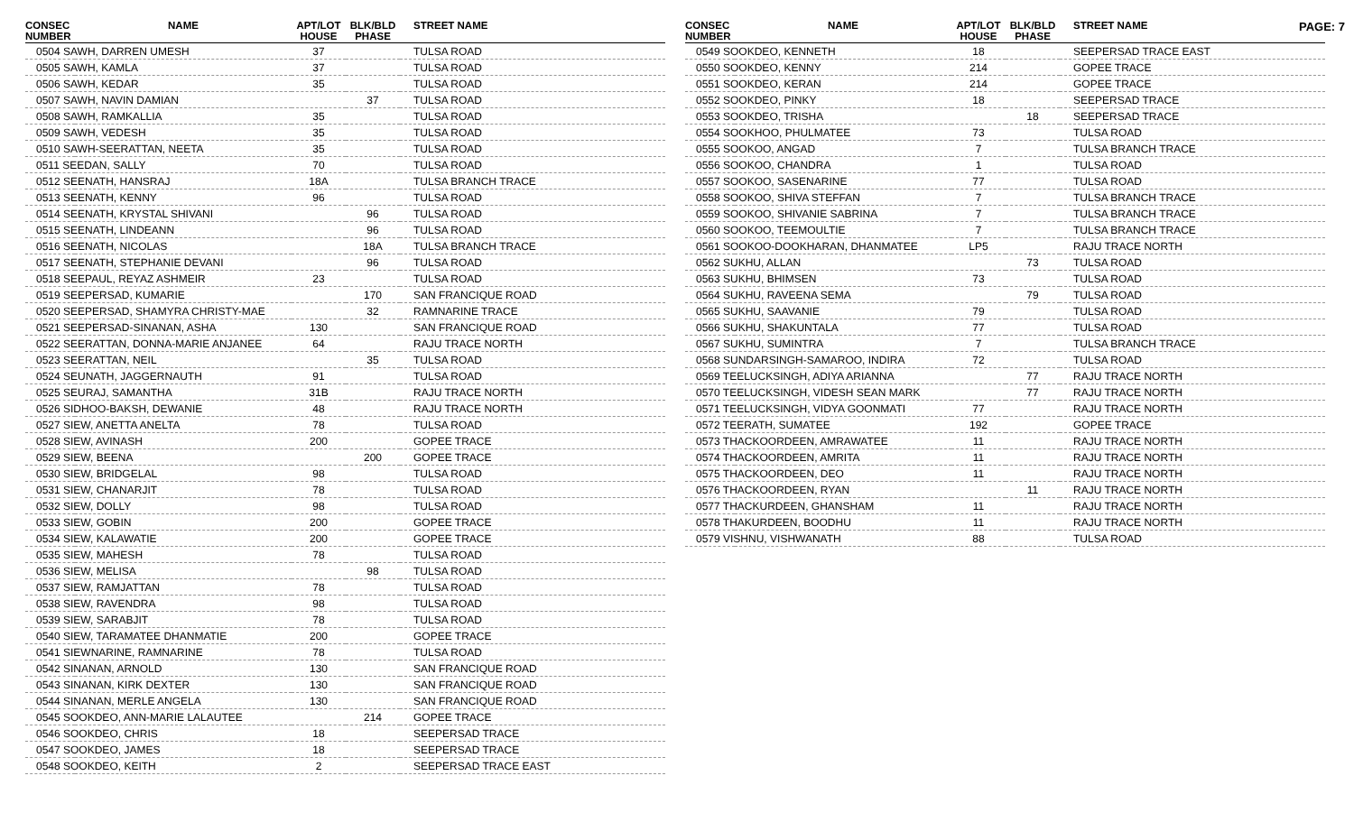PAGE: 7
| CONSEC NUMBER | NAME | APT/LOT HOUSE | BLK/BLD PHASE | STREET NAME |
| --- | --- | --- | --- | --- |
| 0504 SAWH, DARREN UMESH | | 37 | | TULSA ROAD |
| 0505 SAWH, KAMLA | | 37 | | TULSA ROAD |
| 0506 SAWH, KEDAR | | 35 | | TULSA ROAD |
| 0507 SAWH, NAVIN DAMIAN | | | 37 | TULSA ROAD |
| 0508 SAWH, RAMKALLIA | | 35 | | TULSA ROAD |
| 0509 SAWH, VEDESH | | 35 | | TULSA ROAD |
| 0510 SAWH-SEERATTAN, NEETA | | 35 | | TULSA ROAD |
| 0511 SEEDAN, SALLY | | 70 | | TULSA ROAD |
| 0512 SEENATH, HANSRAJ | | 18A | | TULSA BRANCH TRACE |
| 0513 SEENATH, KENNY | | 96 | | TULSA ROAD |
| 0514 SEENATH, KRYSTAL SHIVANI | | | 96 | TULSA ROAD |
| 0515 SEENATH, LINDEANN | | | 96 | TULSA ROAD |
| 0516 SEENATH, NICOLAS | | | 18A | TULSA BRANCH TRACE |
| 0517 SEENATH, STEPHANIE DEVANI | | | 96 | TULSA ROAD |
| 0518 SEEPAUL, REYAZ ASHMEIR | | 23 | | TULSA ROAD |
| 0519 SEEPERSAD, KUMARIE | | | 170 | SAN FRANCIQUE ROAD |
| 0520 SEEPERSAD, SHAMYRA CHRISTY-MAE | | | 32 | RAMNARINE TRACE |
| 0521 SEEPERSAD-SINANAN, ASHA | | 130 | | SAN FRANCIQUE ROAD |
| 0522 SEERATTAN, DONNA-MARIE ANJANEE | | 64 | | RAJU TRACE NORTH |
| 0523 SEERATTAN, NEIL | | | 35 | TULSA ROAD |
| 0524 SEUNATH, JAGGERNAUTH | | 91 | | TULSA ROAD |
| 0525 SEURAJ, SAMANTHA | | 31B | | RAJU TRACE NORTH |
| 0526 SIDHOO-BAKSH, DEWANIE | | 48 | | RAJU TRACE NORTH |
| 0527 SIEW, ANETTA ANELTA | | 78 | | TULSA ROAD |
| 0528 SIEW, AVINASH | | 200 | | GOPEE TRACE |
| 0529 SIEW, BEENA | | | 200 | GOPEE TRACE |
| 0530 SIEW, BRIDGELAL | | 98 | | TULSA ROAD |
| 0531 SIEW, CHANARJIT | | 78 | | TULSA ROAD |
| 0532 SIEW, DOLLY | | 98 | | TULSA ROAD |
| 0533 SIEW, GOBIN | | 200 | | GOPEE TRACE |
| 0534 SIEW, KALAWATIE | | 200 | | GOPEE TRACE |
| 0535 SIEW, MAHESH | | 78 | | TULSA ROAD |
| 0536 SIEW, MELISA | | | 98 | TULSA ROAD |
| 0537 SIEW, RAMJATTAN | | 78 | | TULSA ROAD |
| 0538 SIEW, RAVENDRA | | 98 | | TULSA ROAD |
| 0539 SIEW, SARABJIT | | 78 | | TULSA ROAD |
| 0540 SIEW, TARAMATEE DHANMATIE | | 200 | | GOPEE TRACE |
| 0541 SIEWNARINE, RAMNARINE | | 78 | | TULSA ROAD |
| 0542 SINANAN, ARNOLD | | 130 | | SAN FRANCIQUE ROAD |
| 0543 SINANAN, KIRK DEXTER | | 130 | | SAN FRANCIQUE ROAD |
| 0544 SINANAN, MERLE ANGELA | | 130 | | SAN FRANCIQUE ROAD |
| 0545 SOOKDEO, ANN-MARIE LALAUTEE | | | 214 | GOPEE TRACE |
| 0546 SOOKDEO, CHRIS | | 18 | | SEEPERSAD TRACE |
| 0547 SOOKDEO, JAMES | | 18 | | SEEPERSAD TRACE |
| 0548 SOOKDEO, KEITH | | 2 | | SEEPERSAD TRACE EAST |
| CONSEC NUMBER | NAME | APT/LOT HOUSE | BLK/BLD PHASE | STREET NAME |
| --- | --- | --- | --- | --- |
| 0549 SOOKDEO, KENNETH | | 18 | | SEEPERSAD TRACE EAST |
| 0550 SOOKDEO, KENNY | | 214 | | GOPEE TRACE |
| 0551 SOOKDEO, KERAN | | 214 | | GOPEE TRACE |
| 0552 SOOKDEO, PINKY | | 18 | | SEEPERSAD TRACE |
| 0553 SOOKDEO, TRISHA | | | 18 | SEEPERSAD TRACE |
| 0554 SOOKHOO, PHULMATEE | | 73 | | TULSA ROAD |
| 0555 SOOKOO, ANGAD | | 7 | | TULSA BRANCH TRACE |
| 0556 SOOKOO, CHANDRA | | 1 | | TULSA ROAD |
| 0557 SOOKOO, SASENARINE | | 77 | | TULSA ROAD |
| 0558 SOOKOO, SHIVA STEFFAN | | 7 | | TULSA BRANCH TRACE |
| 0559 SOOKOO, SHIVANIE SABRINA | | 7 | | TULSA BRANCH TRACE |
| 0560 SOOKOO, TEEMOULTIE | | 7 | | TULSA BRANCH TRACE |
| 0561 SOOKOO-DOOKHARAN, DHANMATEE | | LP5 | | RAJU TRACE NORTH |
| 0562 SUKHU, ALLAN | | | 73 | TULSA ROAD |
| 0563 SUKHU, BHIMSEN | | 73 | | TULSA ROAD |
| 0564 SUKHU, RAVEENA SEMA | | | 79 | TULSA ROAD |
| 0565 SUKHU, SAAVANIE | | 79 | | TULSA ROAD |
| 0566 SUKHU, SHAKUNTALA | | 77 | | TULSA ROAD |
| 0567 SUKHU, SUMINTRA | | 7 | | TULSA BRANCH TRACE |
| 0568 SUNDARSINGH-SAMAROO, INDIRA | | 72 | | TULSA ROAD |
| 0569 TEELUCKSINGH, ADIYA ARIANNA | | | 77 | RAJU TRACE NORTH |
| 0570 TEELUCKSINGH, VIDESH SEAN MARK | | | 77 | RAJU TRACE NORTH |
| 0571 TEELUCKSINGH, VIDYA GOONMATI | | 77 | | RAJU TRACE NORTH |
| 0572 TEERATH, SUMATEE | | 192 | | GOPEE TRACE |
| 0573 THACKOORDEEN, AMRAWATEE | | 11 | | RAJU TRACE NORTH |
| 0574 THACKOORDEEN, AMRITA | | 11 | | RAJU TRACE NORTH |
| 0575 THACKOORDEEN, DEO | | 11 | | RAJU TRACE NORTH |
| 0576 THACKOORDEEN, RYAN | | | 11 | RAJU TRACE NORTH |
| 0577 THACKURDEEN, GHANSHAM | | 11 | | RAJU TRACE NORTH |
| 0578 THAKURDEEN, BOODHU | | 11 | | RAJU TRACE NORTH |
| 0579 VISHNU, VISHWANATH | | 88 | | TULSA ROAD |